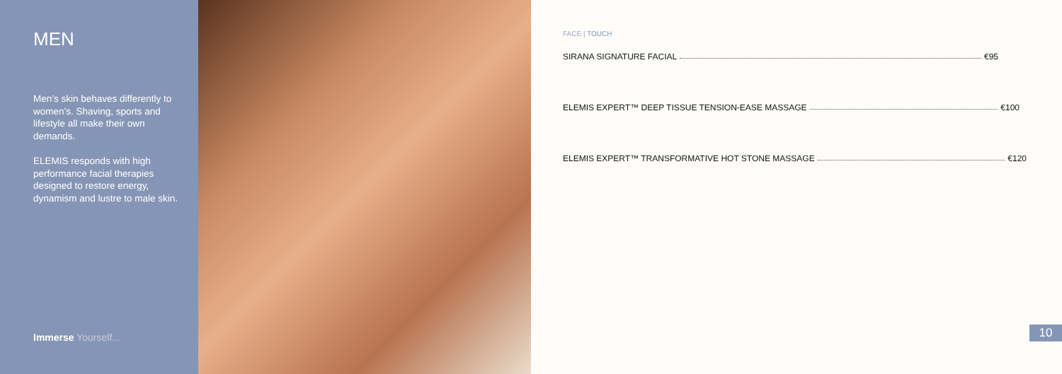MEN
Men’s skin behaves differently to women’s. Shaving, sports and lifestyle all make their own demands.
ELEMIS responds with high performance facial therapies designed to restore energy, dynamism and lustre to male skin.
Immerse Yourself...
FACE | TOUCH
SIRANA SIGNATURE FACIAL €95
ELEMIS EXPERT™ DEEP TISSUE TENSION-EASE MASSAGE €100
ELEMIS EXPERT™ TRANSFORMATIVE HOT STONE MASSAGE €120
10